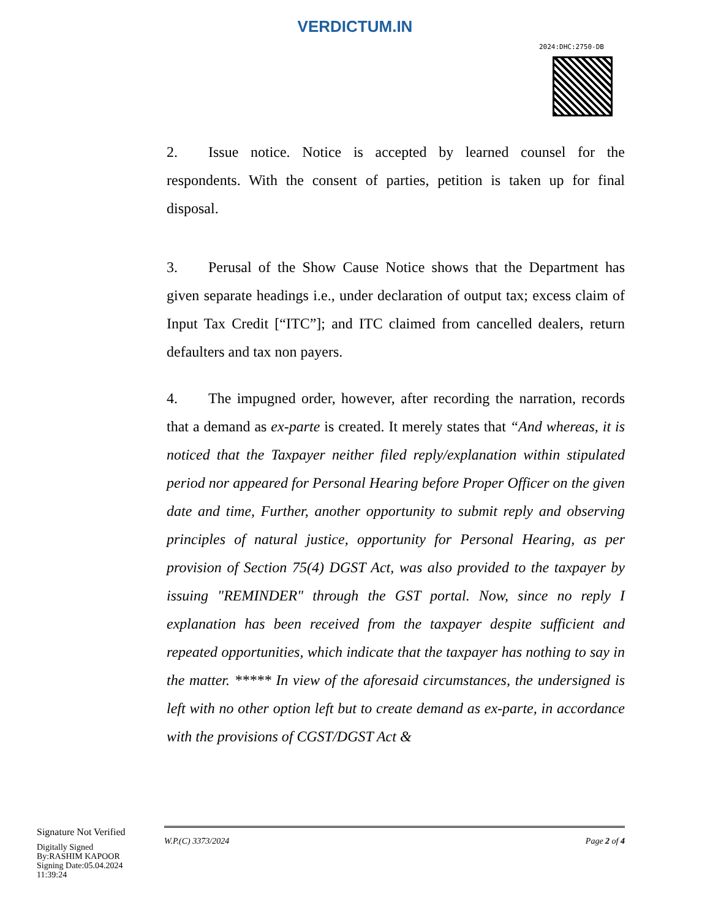VERDICTUM.IN
2024:DHC:2750-DB
2. Issue notice. Notice is accepted by learned counsel for the respondents. With the consent of parties, petition is taken up for final disposal.
3. Perusal of the Show Cause Notice shows that the Department has given separate headings i.e., under declaration of output tax; excess claim of Input Tax Credit [“ITC”]; and ITC claimed from cancelled dealers, return defaulters and tax non payers.
4. The impugned order, however, after recording the narration, records that a demand as ex-parte is created. It merely states that “And whereas, it is noticed that the Taxpayer neither filed reply/explanation within stipulated period nor appeared for Personal Hearing before Proper Officer on the given date and time, Further, another opportunity to submit reply and observing principles of natural justice, opportunity for Personal Hearing, as per provision of Section 75(4) DGST Act, was also provided to the taxpayer by issuing "REMINDER" through the GST portal. Now, since no reply I explanation has been received from the taxpayer despite sufficient and repeated opportunities, which indicate that the taxpayer has nothing to say in the matter. ***** In view of the aforesaid circumstances, the undersigned is left with no other option left but to create demand as ex-parte, in accordance with the provisions of CGST/DGST Act &
Signature Not Verified
Digitally Signed
By:RASHIM KAPOOR
Signing Date:05.04.2024
11:39:24
W.P.(C) 3373/2024 Page 2 of 4